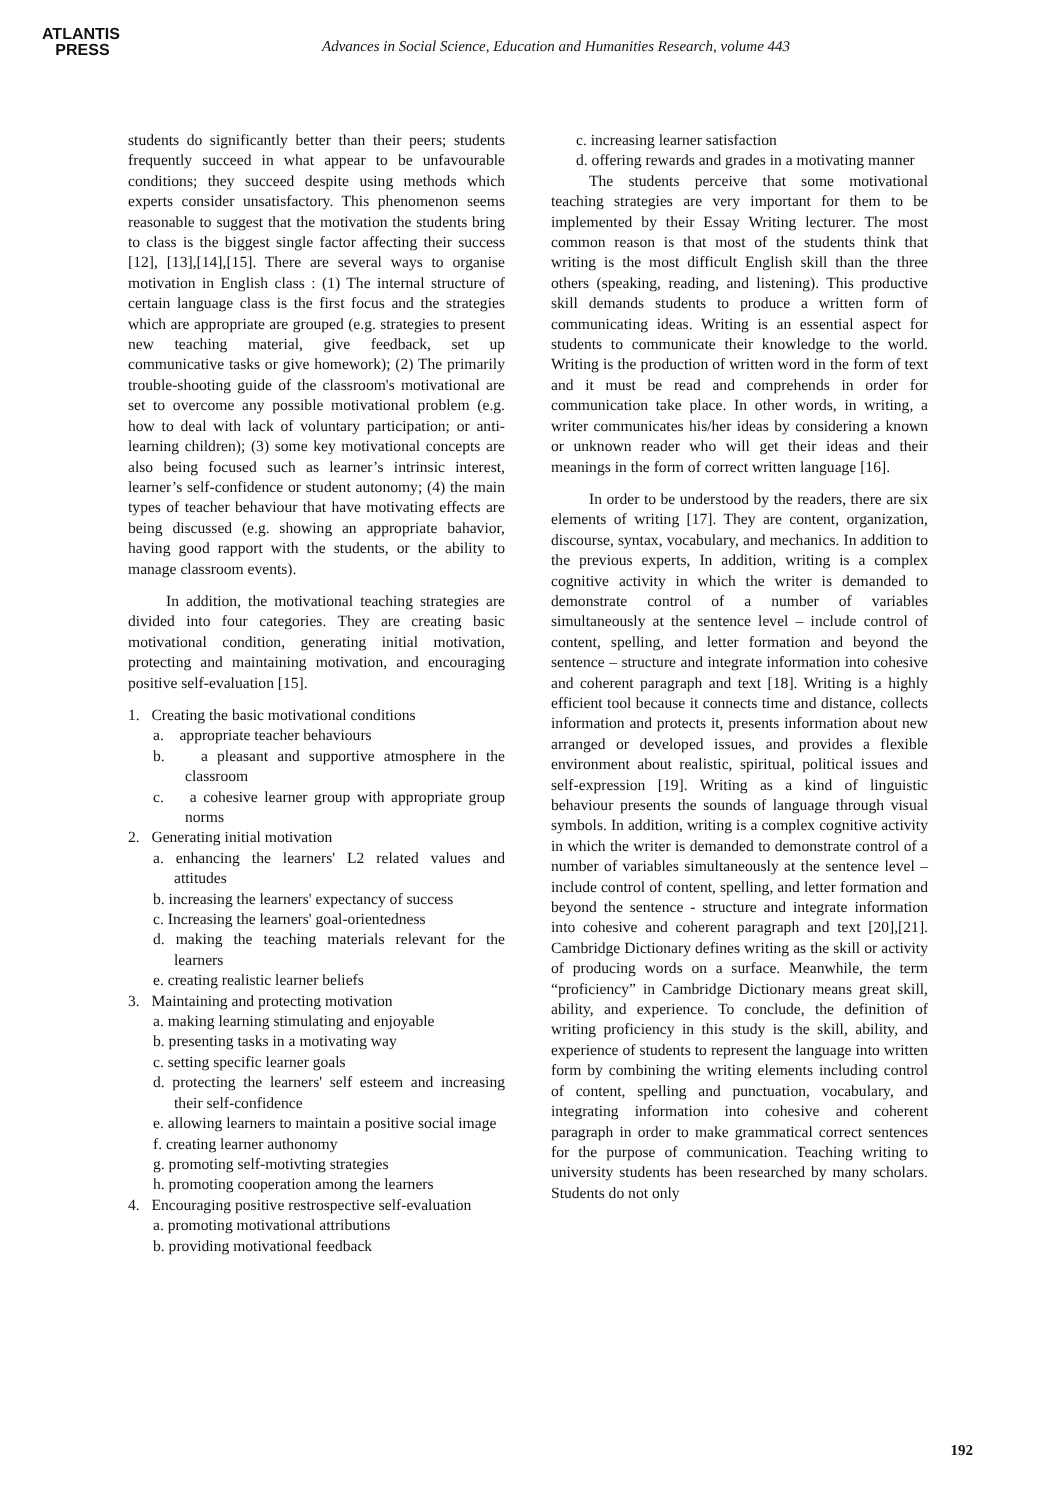ATLANTIS
PRESS
Advances in Social Science, Education and Humanities Research, volume 443
students do significantly better than their peers; students frequently succeed in what appear to be unfavourable conditions; they succeed despite using methods which experts consider unsatisfactory. This phenomenon seems reasonable to suggest that the motivation the students bring to class is the biggest single factor affecting their success [12], [13],[14],[15]. There are several ways to organise motivation in English class : (1) The internal structure of certain language class is the first focus and the strategies which are appropriate are grouped (e.g. strategies to present new teaching material, give feedback, set up communicative tasks or give homework); (2) The primarily trouble-shooting guide of the classroom's motivational are set to overcome any possible motivational problem (e.g. how to deal with lack of voluntary participation; or anti-learning children); (3) some key motivational concepts are also being focused such as learner’s intrinsic interest, learner’s self-confidence or student autonomy; (4) the main types of teacher behaviour that have motivating effects are being discussed (e.g. showing an appropriate bahavior, having good rapport with the students, or the ability to manage classroom events).
In addition, the motivational teaching strategies are divided into four categories. They are creating basic motivational condition, generating initial motivation, protecting and maintaining motivation, and encouraging positive self-evaluation [15].
1. Creating the basic motivational conditions
a. appropriate teacher behaviours
b. a pleasant and supportive atmosphere in the classroom
c. a cohesive learner group with appropriate group norms
2. Generating initial motivation
a. enhancing the learners' L2 related values and attitudes
b. increasing the learners' expectancy of success
c. Increasing the learners' goal-orientedness
d. making the teaching materials relevant for the learners
e. creating realistic learner beliefs
3. Maintaining and protecting motivation
a. making learning stimulating and enjoyable
b. presenting tasks in a motivating way
c. setting specific learner goals
d. protecting the learners' self esteem and increasing their self-confidence
e. allowing learners to maintain a positive social image
f. creating learner authonomy
g. promoting self-motivting strategies
h. promoting cooperation among the learners
4. Encouraging positive restrospective self-evaluation
a. promoting motivational attributions
b. providing motivational feedback
c. increasing learner satisfaction
d. offering rewards and grades in a motivating manner
The students perceive that some motivational teaching strategies are very important for them to be implemented by their Essay Writing lecturer. The most common reason is that most of the students think that writing is the most difficult English skill than the three others (speaking, reading, and listening). This productive skill demands students to produce a written form of communicating ideas. Writing is an essential aspect for students to communicate their knowledge to the world. Writing is the production of written word in the form of text and it must be read and comprehends in order for communication take place. In other words, in writing, a writer communicates his/her ideas by considering a known or unknown reader who will get their ideas and their meanings in the form of correct written language [16].
In order to be understood by the readers, there are six elements of writing [17]. They are content, organization, discourse, syntax, vocabulary, and mechanics. In addition to the previous experts, In addition, writing is a complex cognitive activity in which the writer is demanded to demonstrate control of a number of variables simultaneously at the sentence level – include control of content, spelling, and letter formation and beyond the sentence – structure and integrate information into cohesive and coherent paragraph and text [18]. Writing is a highly efficient tool because it connects time and distance, collects information and protects it, presents information about new arranged or developed issues, and provides a flexible environment about realistic, spiritual, political issues and self-expression [19]. Writing as a kind of linguistic behaviour presents the sounds of language through visual symbols. In addition, writing is a complex cognitive activity in which the writer is demanded to demonstrate control of a number of variables simultaneously at the sentence level – include control of content, spelling, and letter formation and beyond the sentence - structure and integrate information into cohesive and coherent paragraph and text [20],[21]. Cambridge Dictionary defines writing as the skill or activity of producing words on a surface. Meanwhile, the term “proficiency” in Cambridge Dictionary means great skill, ability, and experience. To conclude, the definition of writing proficiency in this study is the skill, ability, and experience of students to represent the language into written form by combining the writing elements including control of content, spelling and punctuation, vocabulary, and integrating information into cohesive and coherent paragraph in order to make grammatical correct sentences for the purpose of communication. Teaching writing to university students has been researched by many scholars. Students do not only
192